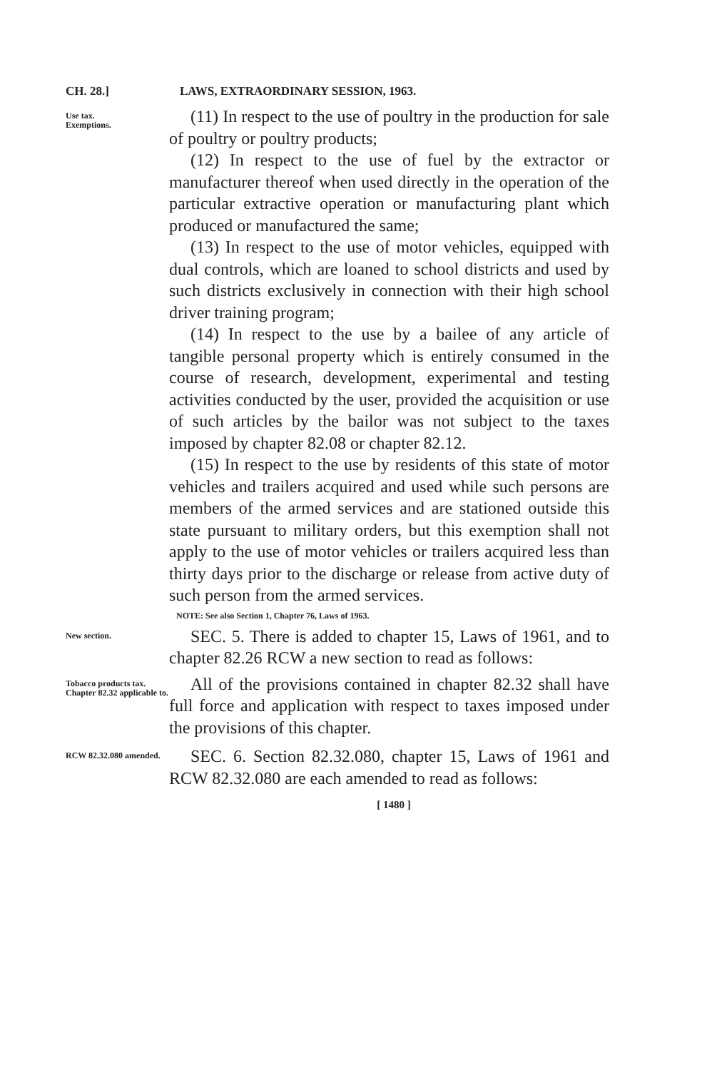CH. 28.] LAWS, EXTRAORDINARY SESSION, 1963.
Use tax.
Exemptions.
(11) In respect to the use of poultry in the production for sale of poultry or poultry products;
(12) In respect to the use of fuel by the extractor or manufacturer thereof when used directly in the operation of the particular extractive operation or manufacturing plant which produced or manufactured the same;
(13) In respect to the use of motor vehicles, equipped with dual controls, which are loaned to school districts and used by such districts exclusively in connection with their high school driver training program;
(14) In respect to the use by a bailee of any article of tangible personal property which is entirely consumed in the course of research, development, experimental and testing activities conducted by the user, provided the acquisition or use of such articles by the bailor was not subject to the taxes imposed by chapter 82.08 or chapter 82.12.
(15) In respect to the use by residents of this state of motor vehicles and trailers acquired and used while such persons are members of the armed services and are stationed outside this state pursuant to military orders, but this exemption shall not apply to the use of motor vehicles or trailers acquired less than thirty days prior to the discharge or release from active duty of such person from the armed services.
NOTE: See also Section 1, Chapter 76, Laws of 1963.
New section.
SEC. 5. There is added to chapter 15, Laws of 1961, and to chapter 82.26 RCW a new section to read as follows:
Tobacco products tax.
Chapter 82.32 applicable to.
All of the provisions contained in chapter 82.32 shall have full force and application with respect to taxes imposed under the provisions of this chapter.
RCW 82.32.080 amended.
SEC. 6. Section 82.32.080, chapter 15, Laws of 1961 and RCW 82.32.080 are each amended to read as follows:
[ 1480 ]